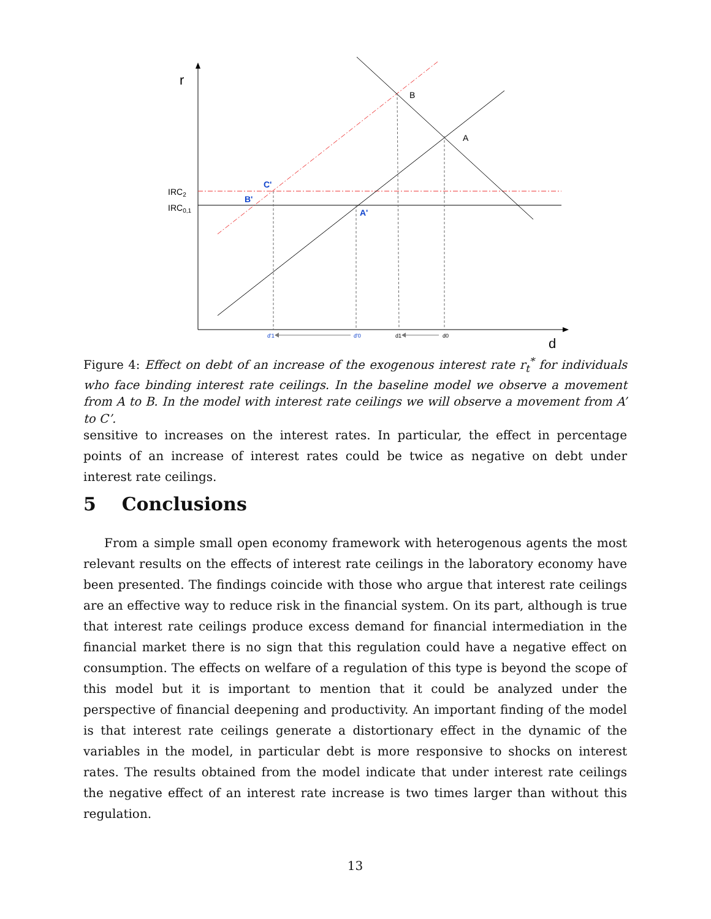r
d
IRC2
IRC0,1
B
A
C'
B'
A'
d'1
d'0
d1
d0
Figure 4: Effect on debt of an increase of the exogenous interest rate r<sub>t</sub><sup>*</sup> for individuals who face binding interest rate ceilings. In the baseline model we observe a movement from A to B. In the model with interest rate ceilings we will observe a movement from A’ to C’.
sensitive to increases on the interest rates. In particular, the effect in percentage points of an increase of interest rates could be twice as negative on debt under interest rate ceilings.
5 Conclusions
From a simple small open economy framework with heterogenous agents the most relevant results on the effects of interest rate ceilings in the laboratory economy have been presented. The findings coincide with those who argue that interest rate ceilings are an effective way to reduce risk in the financial system. On its part, although is true that interest rate ceilings produce excess demand for financial intermediation in the financial market there is no sign that this regulation could have a negative effect on consumption. The effects on welfare of a regulation of this type is beyond the scope of this model but it is important to mention that it could be analyzed under the perspective of financial deepening and productivity. An important finding of the model is that interest rate ceilings generate a distortionary effect in the dynamic of the variables in the model, in particular debt is more responsive to shocks on interest rates. The results obtained from the model indicate that under interest rate ceilings the negative effect of an interest rate increase is two times larger than without this regulation.
13